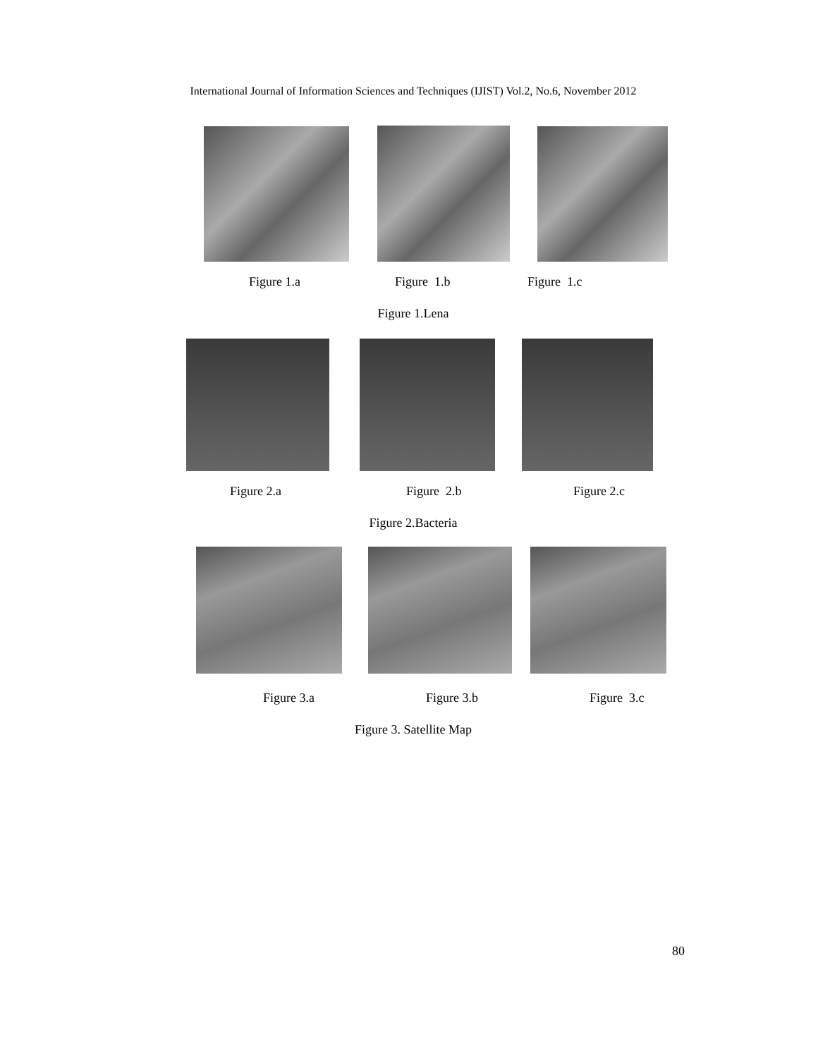International Journal of Information Sciences and Techniques (IJIST) Vol.2, No.6, November 2012
Figure 1.a Figure 1.b Figure 1.c
Figure 1.Lena
Figure 2.a Figure 2.b Figure 2.c
Figure 2.Bacteria
Figure 3.a Figure 3.b Figure 3.c
Figure 3. Satellite Map
80